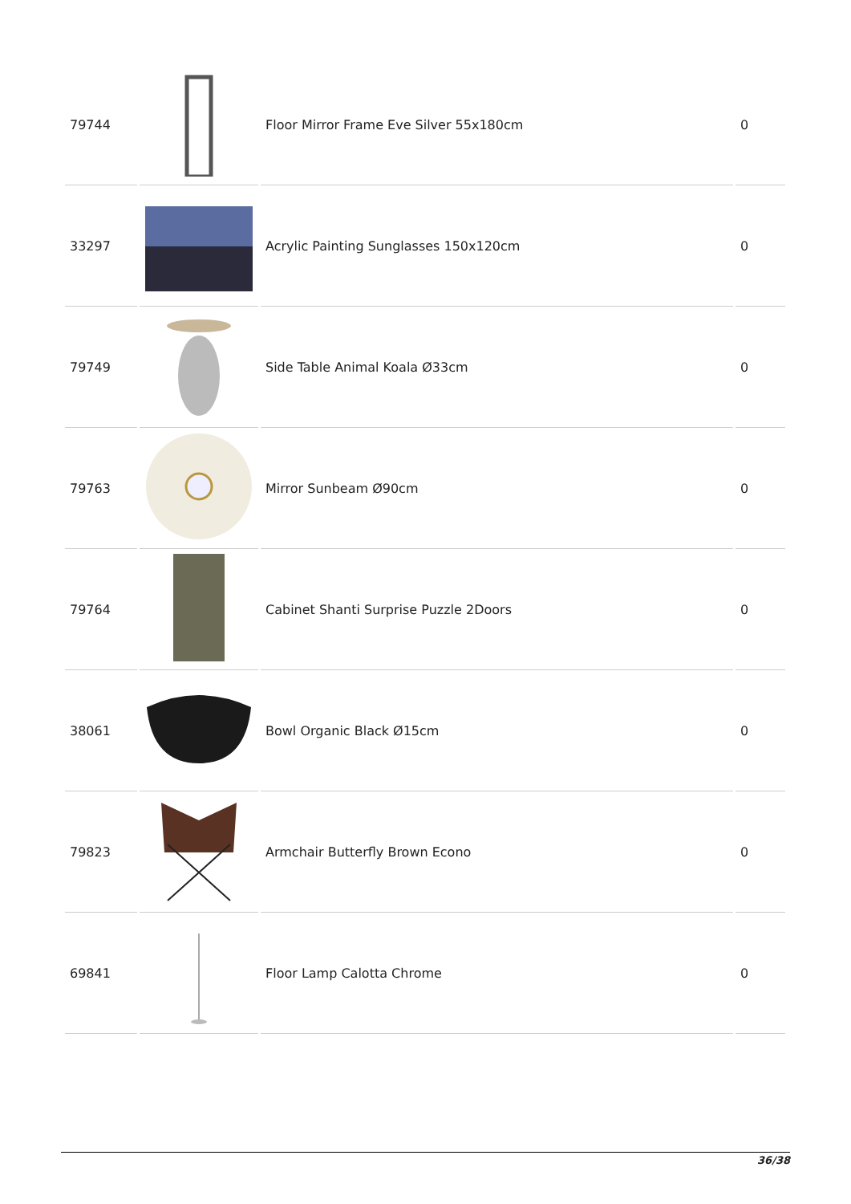| 79744 | | Floor Mirror Frame Eve Silver 55x180cm | 0 |
| 33297 | | Acrylic Painting Sunglasses 150x120cm | 0 |
| 79749 | | Side Table Animal Koala Ø33cm | 0 |
| 79763 | | Mirror Sunbeam Ø90cm | 0 |
| 79764 | | Cabinet Shanti Surprise Puzzle 2Doors | 0 |
| 38061 | | Bowl Organic Black Ø15cm | 0 |
| 79823 | | Armchair Butterfly Brown Econo | 0 |
| 69841 | | Floor Lamp Calotta Chrome | 0 |
36/38